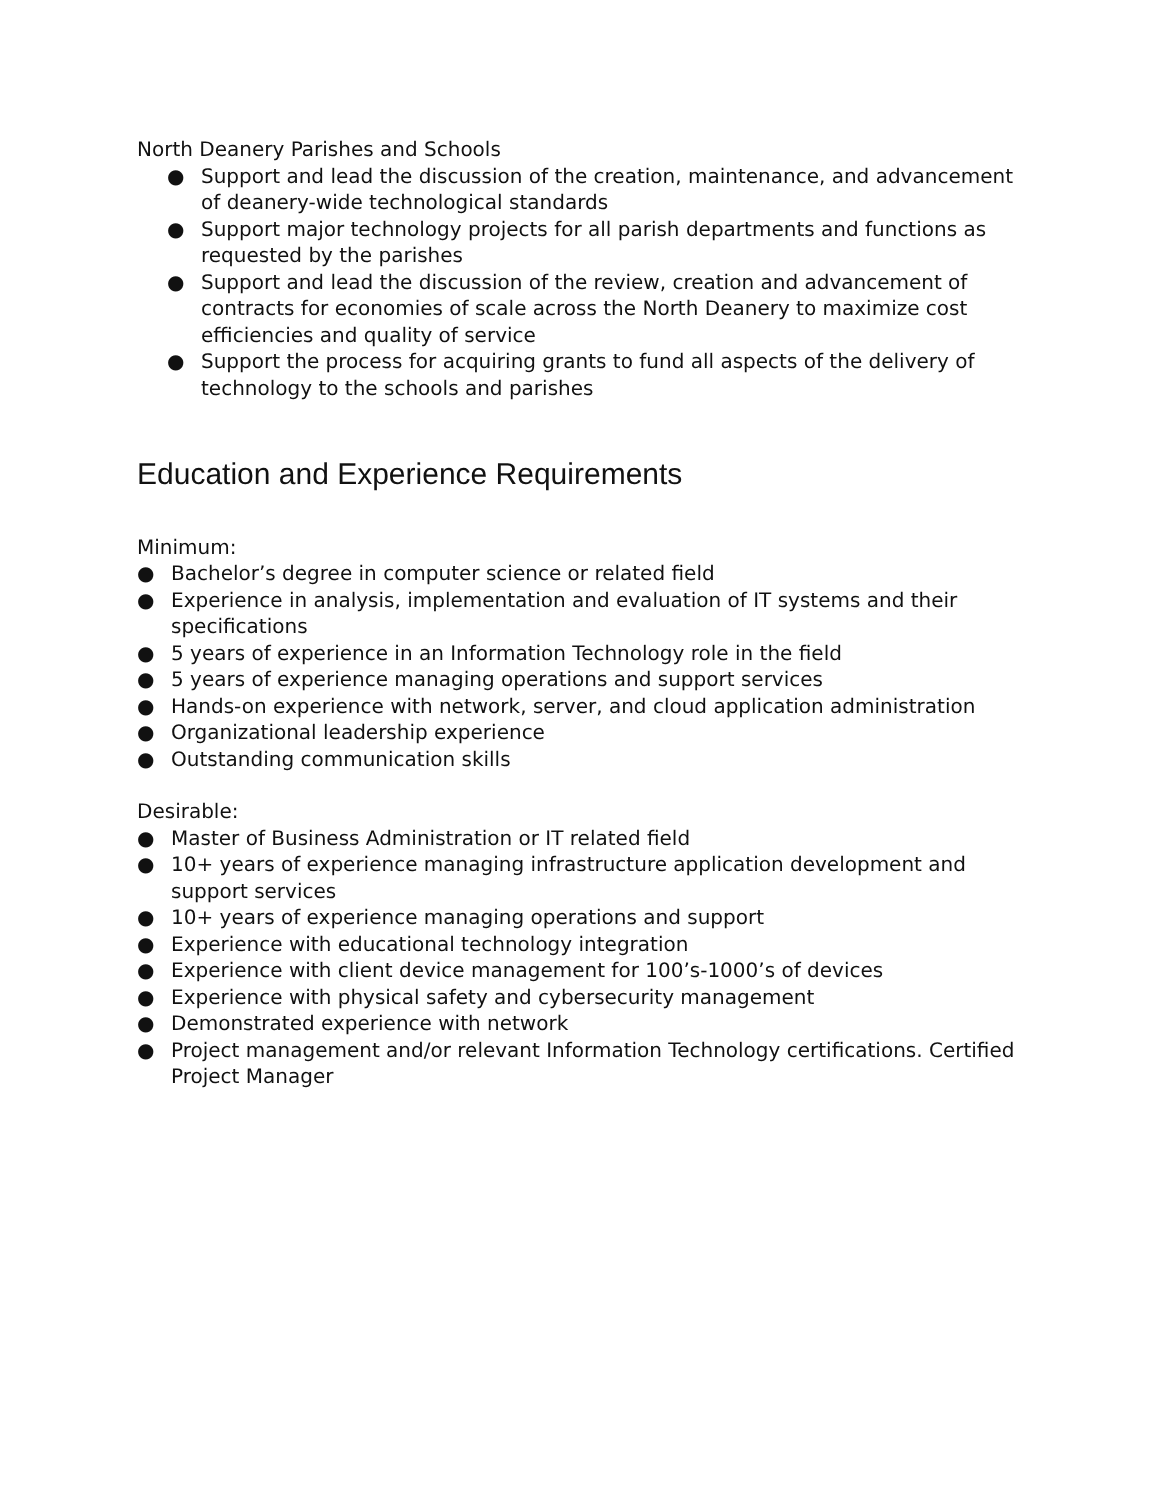North Deanery Parishes and Schools
● Support and lead the discussion of the creation, maintenance, and advancement of deanery-wide technological standards
● Support major technology projects for all parish departments and functions as requested by the parishes
● Support and lead the discussion of the review, creation and advancement of contracts for economies of scale across the North Deanery to maximize cost efficiencies and quality of service
● Support the process for acquiring grants to fund all aspects of the delivery of technology to the schools and parishes
Education and Experience Requirements
Minimum:
● Bachelor’s degree in computer science or related field
● Experience in analysis, implementation and evaluation of IT systems and their specifications
● 5 years of experience in an Information Technology role in the field
● 5 years of experience managing operations and support services
● Hands-on experience with network, server, and cloud application administration
● Organizational leadership experience
● Outstanding communication skills
Desirable:
● Master of Business Administration or IT related field
● 10+ years of experience managing infrastructure application development and support services
● 10+ years of experience managing operations and support
● Experience with educational technology integration
● Experience with client device management for 100’s-1000’s of devices
● Experience with physical safety and cybersecurity management
● Demonstrated experience with network
● Project management and/or relevant Information Technology certifications. Certified Project Manager